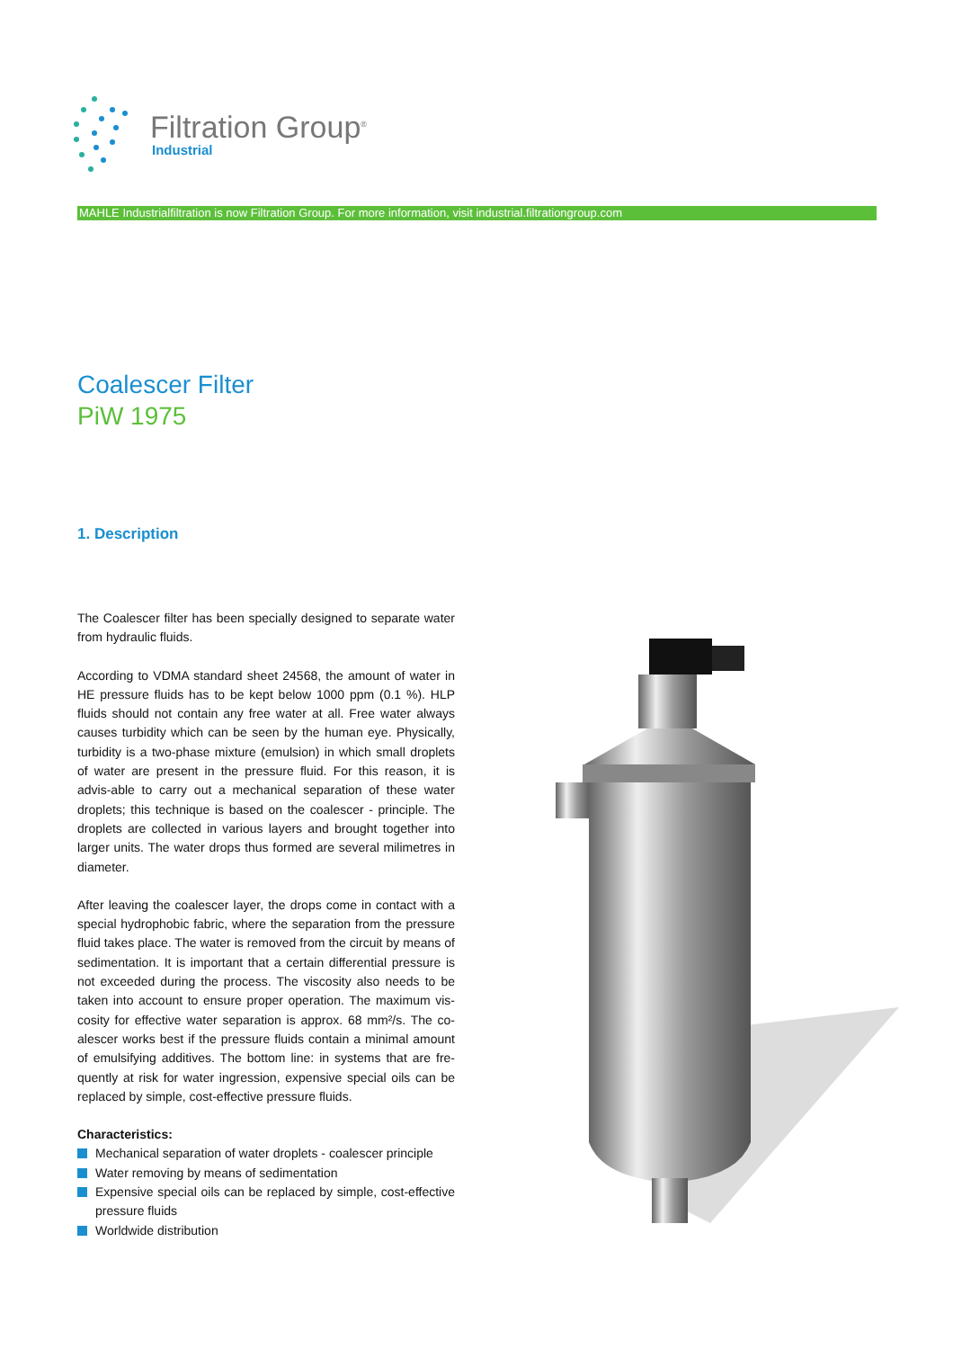Filtration Group<sup>®</sup>
Industrial
MAHLE Industrialfiltration is now Filtration Group. For more information, visit industrial.filtrationgroup.com
Coalescer Filter
PiW 1975
1. Description
The Coalescer filter has been specially designed to separate water from hydraulic fluids.
According to VDMA standard sheet 24568, the amount of water in HE pressure fluids has to be kept below 1000 ppm (0.1 %). HLP fluids should not contain any free water at all. Free water always causes turbidity which can be seen by the human eye. Physically, turbidity is a two-phase mixture (emulsion) in which small droplets of water are present in the pressure fluid. For this reason, it is advis-able to carry out a mechanical separation of these water droplets; this technique is based on the coalescer - principle. The droplets are collected in various layers and brought together into larger units. The water drops thus formed are several milimetres in diameter.
After leaving the coalescer layer, the drops come in contact with a special hydrophobic fabric, where the separation from the pressure fluid takes place. The water is removed from the circuit by means of sedimentation. It is important that a certain differential pressure is not exceeded during the process. The viscosity also needs to be taken into account to ensure proper operation. The maximum vis-cosity for effective water separation is approx. 68 mm²/s. The co-alescer works best if the pressure fluids contain a minimal amount of emulsifying additives. The bottom line: in systems that are fre-quently at risk for water ingression, expensive special oils can be replaced by simple, cost-effective pressure fluids.
Characteristics:
Mechanical separation of water droplets - coalescer principle
Water removing by means of sedimentation
Expensive special oils can be replaced by simple, cost-effective pressure fluids
Worldwide distribution